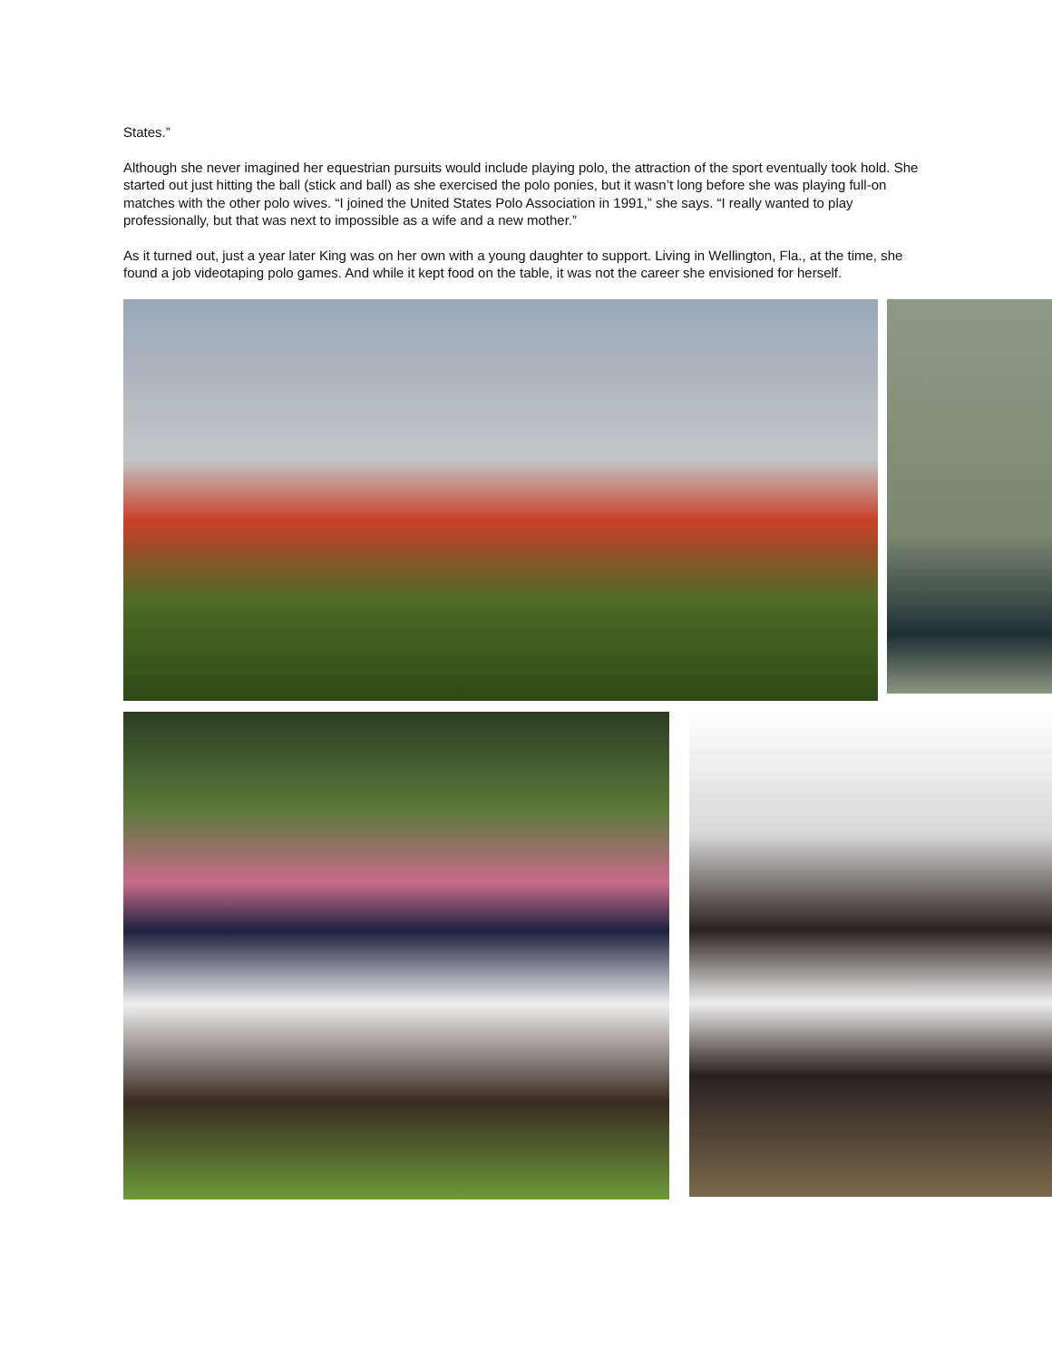States.”
Although she never imagined her equestrian pursuits would include playing polo, the attraction of the sport eventually took hold. She started out just hitting the ball (stick and ball) as she exercised the polo ponies, but it wasn’t long before she was playing full-on matches with the other polo wives. “I joined the United States Polo Association in 1991,” she says. “I really wanted to play professionally, but that was next to impossible as a wife and a new mother.”
As it turned out, just a year later King was on her own with a young daughter to support. Living in Wellington, Fla., at the time, she found a job videotaping polo games. And while it kept food on the table, it was not the career she envisioned for herself.